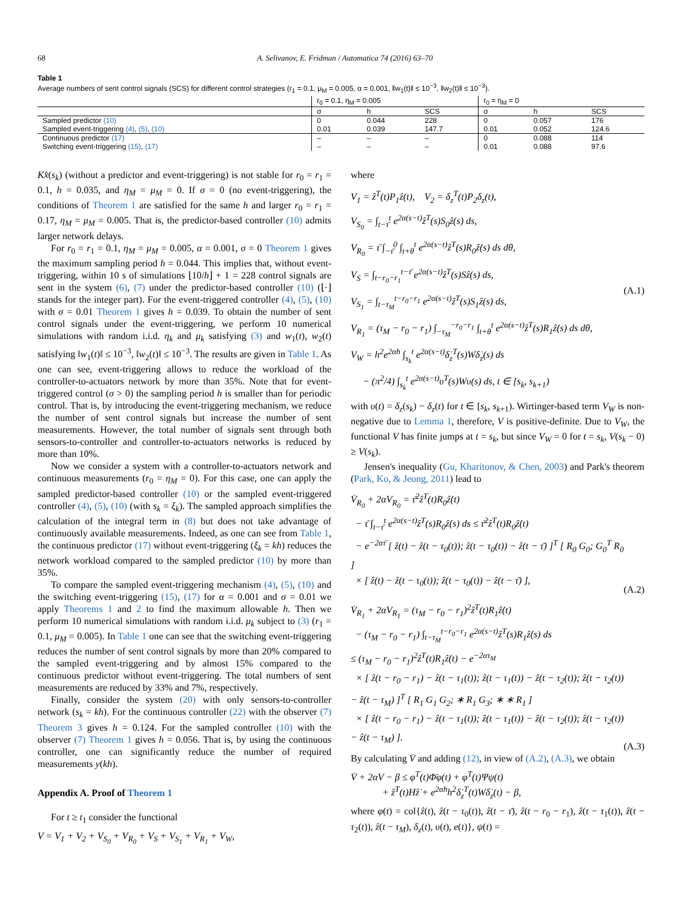68 A. Selivanov, E. Fridman / Automatica 74 (2016) 63–70
Table 1
Average numbers of sent control signals (SCS) for different control strategies (r<sub>1</sub> = 0.1, μ<sub>M</sub> = 0.005, α = 0.001, ‖w<sub>1</sub>(t)‖ ≤ 10<sup>−3</sup>, ‖w<sub>2</sub>(t)‖ ≤ 10<sup>−3</sup>).
| | r<sub>0</sub> = 0.1, η<sub>M</sub> = 0.005 | | | r<sub>0</sub> = η<sub>M</sub> = 0 | | |
| --- | --- | --- | --- | --- | --- | --- |
| | σ | h | SCS | σ | h | SCS |
| Sampled predictor (10) | 0 | 0.044 | 228 | 0 | 0.057 | 176 |
| Sampled event-triggering (4) , (5) , (10) | 0.01 | 0.039 | 147.7 | 0.01 | 0.052 | 124.6 |
| Continuous predictor (17) | – | – | – | 0 | 0.088 | 114 |
| Switching event-triggering (15) , (17) | – | – | – | 0.01 | 0.088 | 97.6 |
Kx̂(s<sub>k</sub>) (without a predictor and event-triggering) is not stable for r<sub>0</sub> = r<sub>1</sub> = 0.1, h = 0.035, and η<sub>M</sub> = μ<sub>M</sub> = 0. If σ = 0 (no event-triggering), the conditions of Theorem 1 are satisfied for the same h and larger r<sub>0</sub> = r<sub>1</sub> = 0.17, η<sub>M</sub> = μ<sub>M</sub> = 0.005. That is, the predictor-based controller (10) admits larger network delays.
For r<sub>0</sub> = r<sub>1</sub> = 0.1, η<sub>M</sub> = μ<sub>M</sub> = 0.005, α = 0.001, σ = 0 Theorem 1 gives the maximum sampling period h = 0.044. This implies that, without event-triggering, within 10 s of simulations ⌊10/h⌋ + 1 = 228 control signals are sent in the system (6), (7) under the predictor-based controller (10) (⌊·⌋ stands for the integer part). For the event-triggered controller (4), (5), (10) with σ = 0.01 Theorem 1 gives h = 0.039. To obtain the number of sent control signals under the event-triggering, we perform 10 numerical simulations with random i.i.d. η<sub>k</sub> and μ<sub>k</sub> satisfying (3) and w<sub>1</sub>(t), w<sub>2</sub>(t) satisfying ‖w<sub>1</sub>(t)‖ ≤ 10<sup>−3</sup>, ‖w<sub>2</sub>(t)‖ ≤ 10<sup>−3</sup>. The results are given in Table 1. As one can see, event-triggering allows to reduce the workload of the controller-to-actuators network by more than 35%. Note that for event-triggered control (σ > 0) the sampling period h is smaller than for periodic control. That is, by introducing the event-triggering mechanism, we reduce the number of sent control signals but increase the number of sent measurements. However, the total number of signals sent through both sensors-to-controller and controller-to-actuators networks is reduced by more than 10%.
Now we consider a system with a controller-to-actuators network and continuous measurements (r<sub>0</sub> = η<sub>M</sub> = 0). For this case, one can apply the sampled predictor-based controller (10) or the sampled event-triggered controller (4), (5), (10) (with s<sub>k</sub> = ξ<sub>k</sub>). The sampled approach simplifies the calculation of the integral term in (8) but does not take advantage of continuously available measurements. Indeed, as one can see from Table 1, the continuous predictor (17) without event-triggering (ξ<sub>k</sub> = kh) reduces the network workload compared to the sampled predictor (10) by more than 35%.
To compare the sampled event-triggering mechanism (4), (5), (10) and the switching event-triggering (15), (17) for α = 0.001 and σ = 0.01 we apply Theorems 1 and 2 to find the maximum allowable h. Then we perform 10 numerical simulations with random i.i.d. μ<sub>k</sub> subject to (3) (r<sub>1</sub> = 0.1, μ<sub>M</sub> = 0.005). In Table 1 one can see that the switching event-triggering reduces the number of sent control signals by more than 20% compared to the sampled event-triggering and by almost 15% compared to the continuous predictor without event-triggering. The total numbers of sent measurements are reduced by 33% and 7%, respectively.
Finally, consider the system (20) with only sensors-to-controller network (s<sub>k</sub> = kh). For the continuous controller (22) with the observer (7) Theorem 3 gives h = 0.124. For the sampled controller (10) with the observer (7) Theorem 1 gives h = 0.056. That is, by using the continuous controller, one can significantly reduce the number of required measurements y(kh).
Appendix A. Proof of Theorem 1
For t ≥ t<sub>1</sub> consider the functional
V = V<sub>1</sub> + V<sub>2</sub> + V<sub>S<sub>0</sub></sub> + V<sub>R<sub>0</sub></sub> + V<sub>S</sub> + V<sub>S<sub>1</sub></sub> + V<sub>R<sub>1</sub></sub> + V<sub>W</sub>,
where
V<sub>1</sub> = ẑ<sup>T</sup>(t)P<sub>1</sub>ẑ(t), V<sub>2</sub> = δ<sub>z</sub><sup>T</sup>(t)P<sub>2</sub>δ<sub>z</sub>(t),
V<sub>S<sub>0</sub></sub> = ∫<sub>t−τ̄</sub><sup>t</sup> e<sup>2α(s−t)</sup>ẑ<sup>T</sup>(s)S<sub>0</sub>ẑ(s) ds,
V<sub>R<sub>0</sub></sub> = τ̄ ∫<sub>−τ̄</sub><sup>0</sup> ∫<sub>t+θ</sub><sup>t</sup> e<sup>2α(s−t)</sup>ẑ̇<sup>T</sup>(s)R<sub>0</sub>ẑ̇(s) ds dθ,
V<sub>S</sub> = ∫<sub>t−r<sub>0</sub>−r<sub>1</sub></sub><sup>t−τ̄</sup> e<sup>2α(s−t)</sup>ẑ<sup>T</sup>(s)Sẑ(s) ds,
V<sub>S<sub>1</sub></sub> = ∫<sub>t−τ<sub>M</sub></sub><sup>t−r<sub>0</sub>−r<sub>1</sub></sup> e<sup>2α(s−t)</sup>ẑ<sup>T</sup>(s)S<sub>1</sub>ẑ(s) ds,
V<sub>R<sub>1</sub></sub> = (τ<sub>M</sub> − r<sub>0</sub> − r<sub>1</sub>) ∫<sub>−τ<sub>M</sub></sub><sup>−r<sub>0</sub>−r<sub>1</sub></sup> ∫<sub>t+θ</sub><sup>t</sup> e<sup>2α(s−t)</sup>ẑ̇<sup>T</sup>(s)R<sub>1</sub>ẑ̇(s) ds dθ,
V<sub>W</sub> = h<sup>2</sup>e<sup>2αh</sup> ∫<sub>s<sub>k</sub></sub><sup>t</sup> e<sup>2α(s−t)</sup>δ̇<sub>z</sub><sup>T</sup>(s)Wδ̇<sub>z</sub>(s) ds
− (π<sup>2</sup>/4) ∫<sub>s<sub>k</sub></sub><sup>t</sup> e<sup>2α(s−t)</sup>υ<sup>T</sup>(s)Wυ(s) ds, t ∈ [s<sub>k</sub>, s<sub>k+1</sub>)
(A.1)
with υ(t) = δ<sub>z</sub>(s<sub>k</sub>) − δ<sub>z</sub>(t) for t ∈ [s<sub>k</sub>, s<sub>k+1</sub>). Wirtinger-based term V<sub>W</sub> is non-negative due to Lemma 1, therefore, V is positive-definite. Due to V<sub>W</sub>, the functional V has finite jumps at t = s<sub>k</sub>, but since V<sub>W</sub> = 0 for t = s<sub>k</sub>, V(s<sub>k</sub> − 0) ≥ V(s<sub>k</sub>).
Jensen's inequality (Gu, Kharitonov, & Chen, 2003) and Park's theorem (Park, Ko, & Jeong, 2011) lead to
V̇<sub>R<sub>0</sub></sub> + 2αV<sub>R<sub>0</sub></sub> = τ̄<sup>2</sup>ẑ̇<sup>T</sup>(t)R<sub>0</sub>ẑ̇(t)
− τ̄ ∫<sub>t−τ̄</sub><sup>t</sup> e<sup>2α(s−t)</sup>ẑ̇<sup>T</sup>(s)R<sub>0</sub>ẑ̇(s) ds ≤ τ̄<sup>2</sup>ẑ̇<sup>T</sup>(t)R<sub>0</sub>ẑ̇(t)
− e<sup>−2ατ̄</sup> [ ẑ(t) − ẑ(t − τ<sub>0</sub>(t)); ẑ(t − τ<sub>0</sub>(t)) − ẑ(t − τ̄) ]<sup>T</sup> [ R<sub>0</sub> G<sub>0</sub>; G<sub>0</sub><sup>T</sup> R<sub>0</sub> ]
× [ ẑ(t) − ẑ(t − τ<sub>0</sub>(t)); ẑ(t − τ<sub>0</sub>(t)) − ẑ(t − τ̄) ],
(A.2)
V̇<sub>R<sub>1</sub></sub> + 2αV<sub>R<sub>1</sub></sub> = (τ<sub>M</sub> − r<sub>0</sub> − r<sub>1</sub>)<sup>2</sup>ẑ̇<sup>T</sup>(t)R<sub>1</sub>ẑ̇(t)
− (τ<sub>M</sub> − r<sub>0</sub> − r<sub>1</sub>) ∫<sub>t−τ<sub>M</sub></sub><sup>t−r<sub>0</sub>−r<sub>1</sub></sup> e<sup>2α(s−t)</sup>ẑ̇<sup>T</sup>(s)R<sub>1</sub>ẑ̇(s) ds
≤ (τ<sub>M</sub> − r<sub>0</sub> − r<sub>1</sub>)<sup>2</sup>ẑ̇<sup>T</sup>(t)R<sub>1</sub>ẑ̇(t) − e<sup>−2ατ<sub>M</sub></sup>
× [ ẑ(t − r<sub>0</sub> − r<sub>1</sub>) − ẑ(t − τ<sub>1</sub>(t)); ẑ(t − τ<sub>1</sub>(t)) − ẑ(t − τ<sub>2</sub>(t)); ẑ(t − τ<sub>2</sub>(t)) − ẑ(t − τ<sub>M</sub>) ]<sup>T</sup> [ R<sub>1</sub> G<sub>1</sub> G<sub>2</sub>; ∗ R<sub>1</sub> G<sub>3</sub>; ∗ ∗ R<sub>1</sub> ]
× [ ẑ(t − r<sub>0</sub> − r<sub>1</sub>) − ẑ(t − τ<sub>1</sub>(t)); ẑ(t − τ<sub>1</sub>(t)) − ẑ(t − τ<sub>2</sub>(t)); ẑ(t − τ<sub>2</sub>(t)) − ẑ(t − τ<sub>M</sub>) ].
(A.3)
By calculating V̇ and adding (12), in view of (A.2), (A.3), we obtain
V̇ + 2αV − β ≤ φ<sup>T</sup>(t)Φ̄φ(t) + φ<sup>T</sup>(t)Ψψ(t)
+ ẑ̇<sup>T</sup>(t)Hẑ̇ + e<sup>2αh</sup>h<sup>2</sup>δ̇<sub>z</sub><sup>T</sup>(t)Wδ̇<sub>z</sub>(t) − β,
where φ(t) = col{ẑ(t), ẑ(t − τ<sub>0</sub>(t)), ẑ(t − τ̄), ẑ(t − r<sub>0</sub> − r<sub>1</sub>), ẑ(t − τ<sub>1</sub>(t)), ẑ(t − τ<sub>2</sub>(t)), ẑ(t − τ<sub>M</sub>), δ<sub>z</sub>(t), υ(t), e(t)}, ψ(t) =